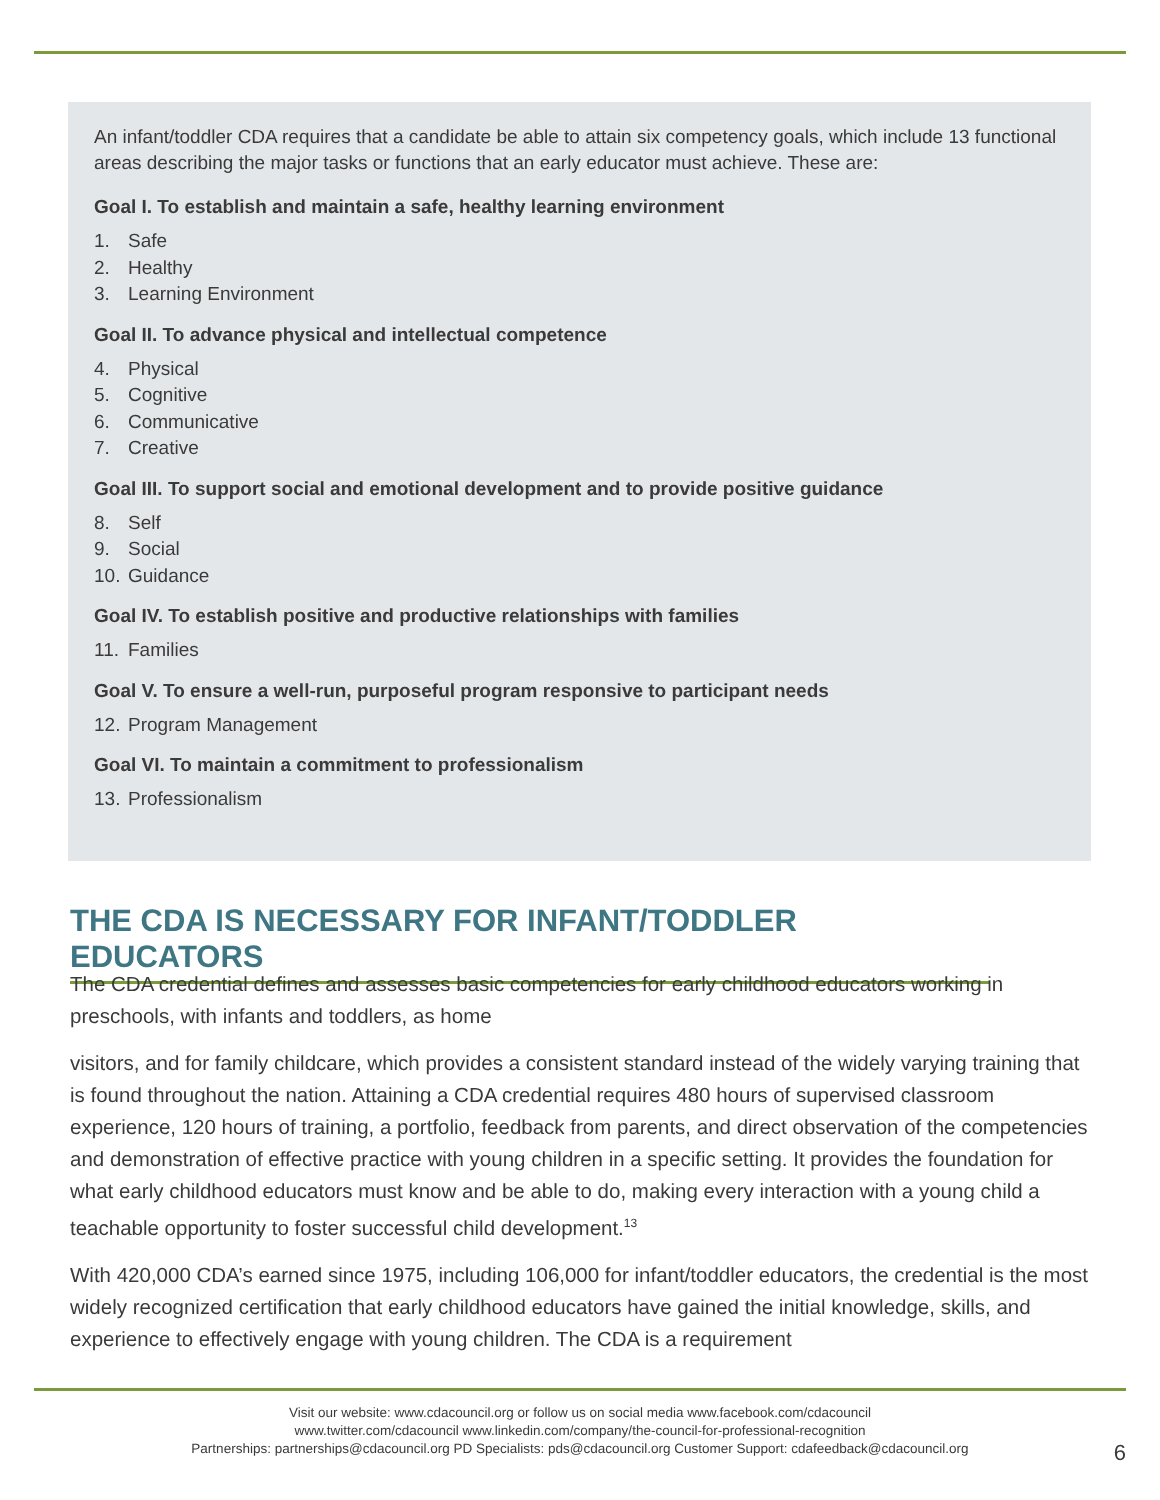An infant/toddler CDA requires that a candidate be able to attain six competency goals, which include 13 functional areas describing the major tasks or functions that an early educator must achieve. These are:
Goal I. To establish and maintain a safe, healthy learning environment
1. Safe
2. Healthy
3. Learning Environment
Goal II. To advance physical and intellectual competence
4. Physical
5. Cognitive
6. Communicative
7. Creative
Goal III. To support social and emotional development and to provide positive guidance
8. Self
9. Social
10. Guidance
Goal IV. To establish positive and productive relationships with families
11. Families
Goal V. To ensure a well-run, purposeful program responsive to participant needs
12. Program Management
Goal VI. To maintain a commitment to professionalism
13. Professionalism
THE CDA IS NECESSARY FOR INFANT/TODDLER EDUCATORS
The CDA credential defines and assesses basic competencies for early childhood educators working in preschools, with infants and toddlers, as home
visitors, and for family childcare, which provides a consistent standard instead of the widely varying training that is found throughout the nation. Attaining a CDA credential requires 480 hours of supervised classroom experience, 120 hours of training, a portfolio, feedback from parents, and direct observation of the competencies and demonstration of effective practice with young children in a specific setting. It provides the foundation for what early childhood educators must know and be able to do, making every interaction with a young child a teachable opportunity to foster successful child development.<sup>13</sup>
With 420,000 CDA’s earned since 1975, including 106,000 for infant/toddler educators, the credential is the most widely recognized certification that early childhood educators have gained the initial knowledge, skills, and experience to effectively engage with young children. The CDA is a requirement
Visit our website: www.cdacouncil.org or follow us on social media www.facebook.com/cdacouncil
www.twitter.com/cdacouncil www.linkedin.com/company/the-council-for-professional-recognition
Partnerships: partnerships@cdacouncil.org PD Specialists: pds@cdacouncil.org Customer Support: cdafeedback@cdacouncil.org
6